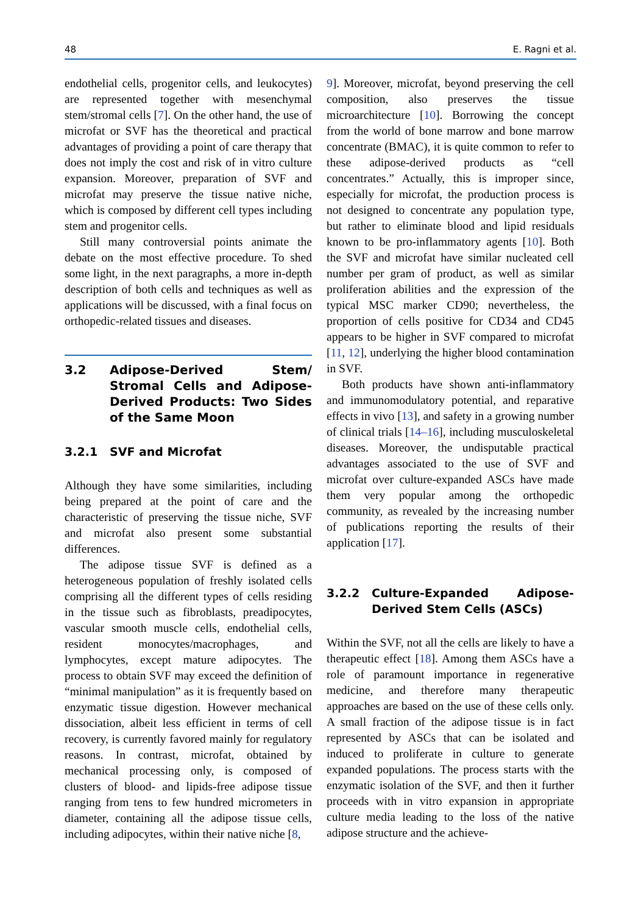48 E. Ragni et al.
endothelial cells, progenitor cells, and leukocytes) are represented together with mesenchymal stem/stromal cells [7]. On the other hand, the use of microfat or SVF has the theoretical and practical advantages of providing a point of care therapy that does not imply the cost and risk of in vitro culture expansion. Moreover, preparation of SVF and microfat may preserve the tissue native niche, which is composed by different cell types including stem and progenitor cells.
Still many controversial points animate the debate on the most effective procedure. To shed some light, in the next paragraphs, a more in-depth description of both cells and techniques as well as applications will be discussed, with a final focus on orthopedic-related tissues and diseases.
3.2 Adipose-Derived Stem/ Stromal Cells and Adipose-Derived Products: Two Sides of the Same Moon
3.2.1 SVF and Microfat
Although they have some similarities, including being prepared at the point of care and the characteristic of preserving the tissue niche, SVF and microfat also present some substantial differences.
The adipose tissue SVF is defined as a heterogeneous population of freshly isolated cells comprising all the different types of cells residing in the tissue such as fibroblasts, preadipocytes, vascular smooth muscle cells, endothelial cells, resident monocytes/macrophages, and lymphocytes, except mature adipocytes. The process to obtain SVF may exceed the definition of “minimal manipulation” as it is frequently based on enzymatic tissue digestion. However mechanical dissociation, albeit less efficient in terms of cell recovery, is currently favored mainly for regulatory reasons. In contrast, microfat, obtained by mechanical processing only, is composed of clusters of blood- and lipids-free adipose tissue ranging from tens to few hundred micrometers in diameter, containing all the adipose tissue cells, including adipocytes, within their native niche [8,
9]. Moreover, microfat, beyond preserving the cell composition, also preserves the tissue microarchitecture [10]. Borrowing the concept from the world of bone marrow and bone marrow concentrate (BMAC), it is quite common to refer to these adipose-derived products as “cell concentrates.” Actually, this is improper since, especially for microfat, the production process is not designed to concentrate any population type, but rather to eliminate blood and lipid residuals known to be pro-inflammatory agents [10]. Both the SVF and microfat have similar nucleated cell number per gram of product, as well as similar proliferation abilities and the expression of the typical MSC marker CD90; nevertheless, the proportion of cells positive for CD34 and CD45 appears to be higher in SVF compared to microfat [11, 12], underlying the higher blood contamination in SVF.
Both products have shown anti-inflammatory and immunomodulatory potential, and reparative effects in vivo [13], and safety in a growing number of clinical trials [14–16], including musculoskeletal diseases. Moreover, the undisputable practical advantages associated to the use of SVF and microfat over culture-expanded ASCs have made them very popular among the orthopedic community, as revealed by the increasing number of publications reporting the results of their application [17].
3.2.2 Culture-Expanded Adipose-Derived Stem Cells (ASCs)
Within the SVF, not all the cells are likely to have a therapeutic effect [18]. Among them ASCs have a role of paramount importance in regenerative medicine, and therefore many therapeutic approaches are based on the use of these cells only. A small fraction of the adipose tissue is in fact represented by ASCs that can be isolated and induced to proliferate in culture to generate expanded populations. The process starts with the enzymatic isolation of the SVF, and then it further proceeds with in vitro expansion in appropriate culture media leading to the loss of the native adipose structure and the achieve-